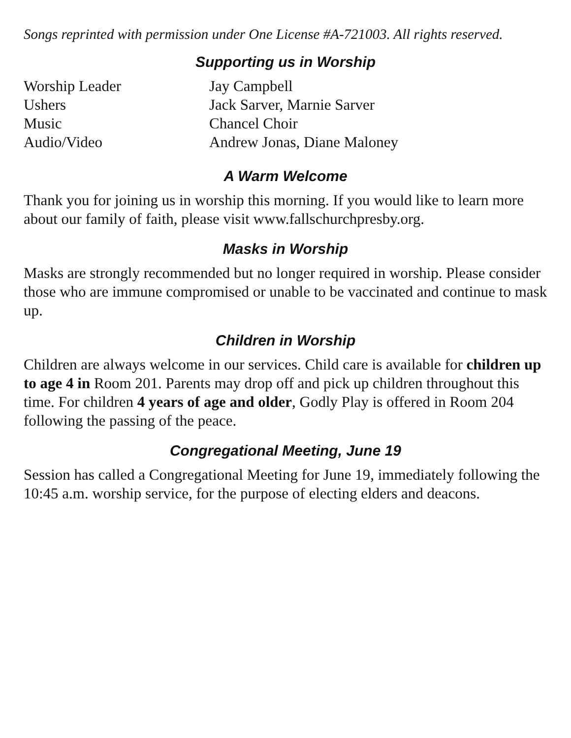Songs reprinted with permission under One License #A-721003. All rights reserved.
Supporting us in Worship
| Worship Leader | Jay Campbell |
| Ushers | Jack Sarver, Marnie Sarver |
| Music | Chancel Choir |
| Audio/Video | Andrew Jonas, Diane Maloney |
A Warm Welcome
Thank you for joining us in worship this morning. If you would like to learn more about our family of faith, please visit www.fallschurchpresby.org.
Masks in Worship
Masks are strongly recommended but no longer required in worship. Please consider those who are immune compromised or unable to be vaccinated and continue to mask up.
Children in Worship
Children are always welcome in our services. Child care is available for children up to age 4 in Room 201. Parents may drop off and pick up children throughout this time. For children 4 years of age and older, Godly Play is offered in Room 204 following the passing of the peace.
Congregational Meeting, June 19
Session has called a Congregational Meeting for June 19, immediately following the 10:45 a.m. worship service, for the purpose of electing elders and deacons.